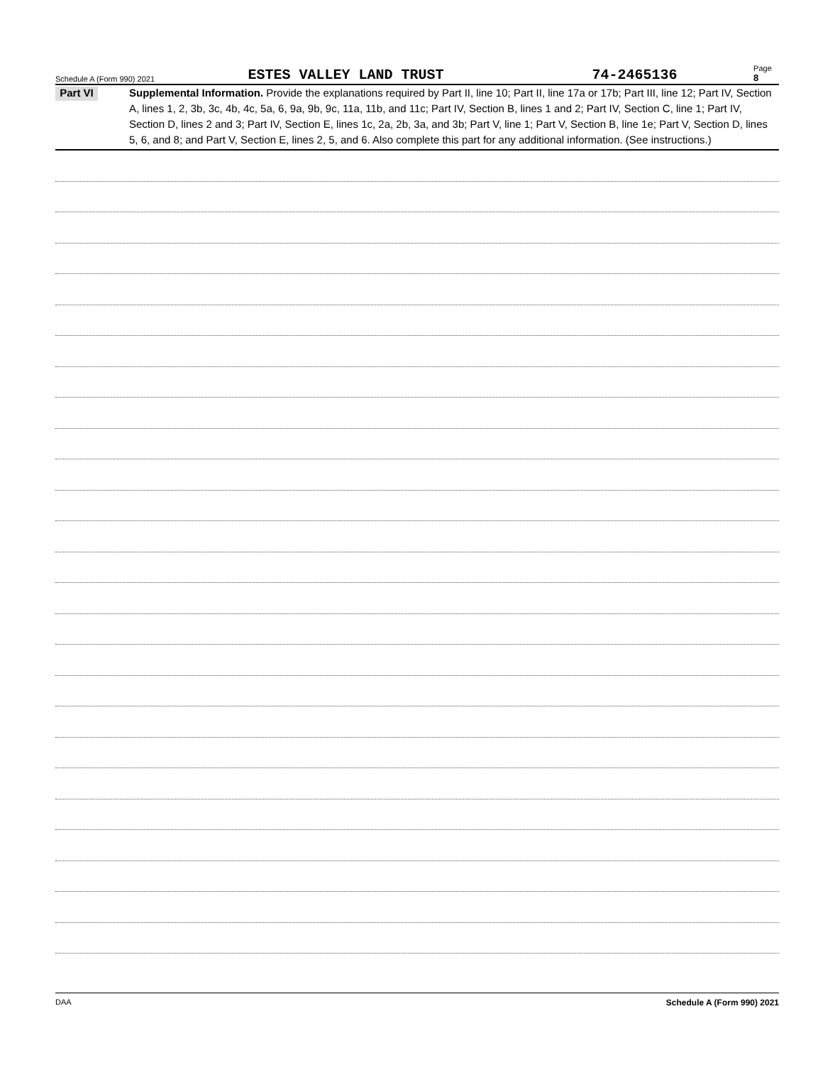Schedule A (Form 990) 2021 ESTES VALLEY LAND TRUST 74-2465136 Page 8
Part VI
Supplemental Information. Provide the explanations required by Part II, line 10; Part II, line 17a or 17b; Part III, line 12; Part IV, Section A, lines 1, 2, 3b, 3c, 4b, 4c, 5a, 6, 9a, 9b, 9c, 11a, 11b, and 11c; Part IV, Section B, lines 1 and 2; Part IV, Section C, line 1; Part IV, Section D, lines 2 and 3; Part IV, Section E, lines 1c, 2a, 2b, 3a, and 3b; Part V, line 1; Part V, Section B, line 1e; Part V, Section D, lines 5, 6, and 8; and Part V, Section E, lines 2, 5, and 6. Also complete this part for any additional information. (See instructions.)
DAA Schedule A (Form 990) 2021